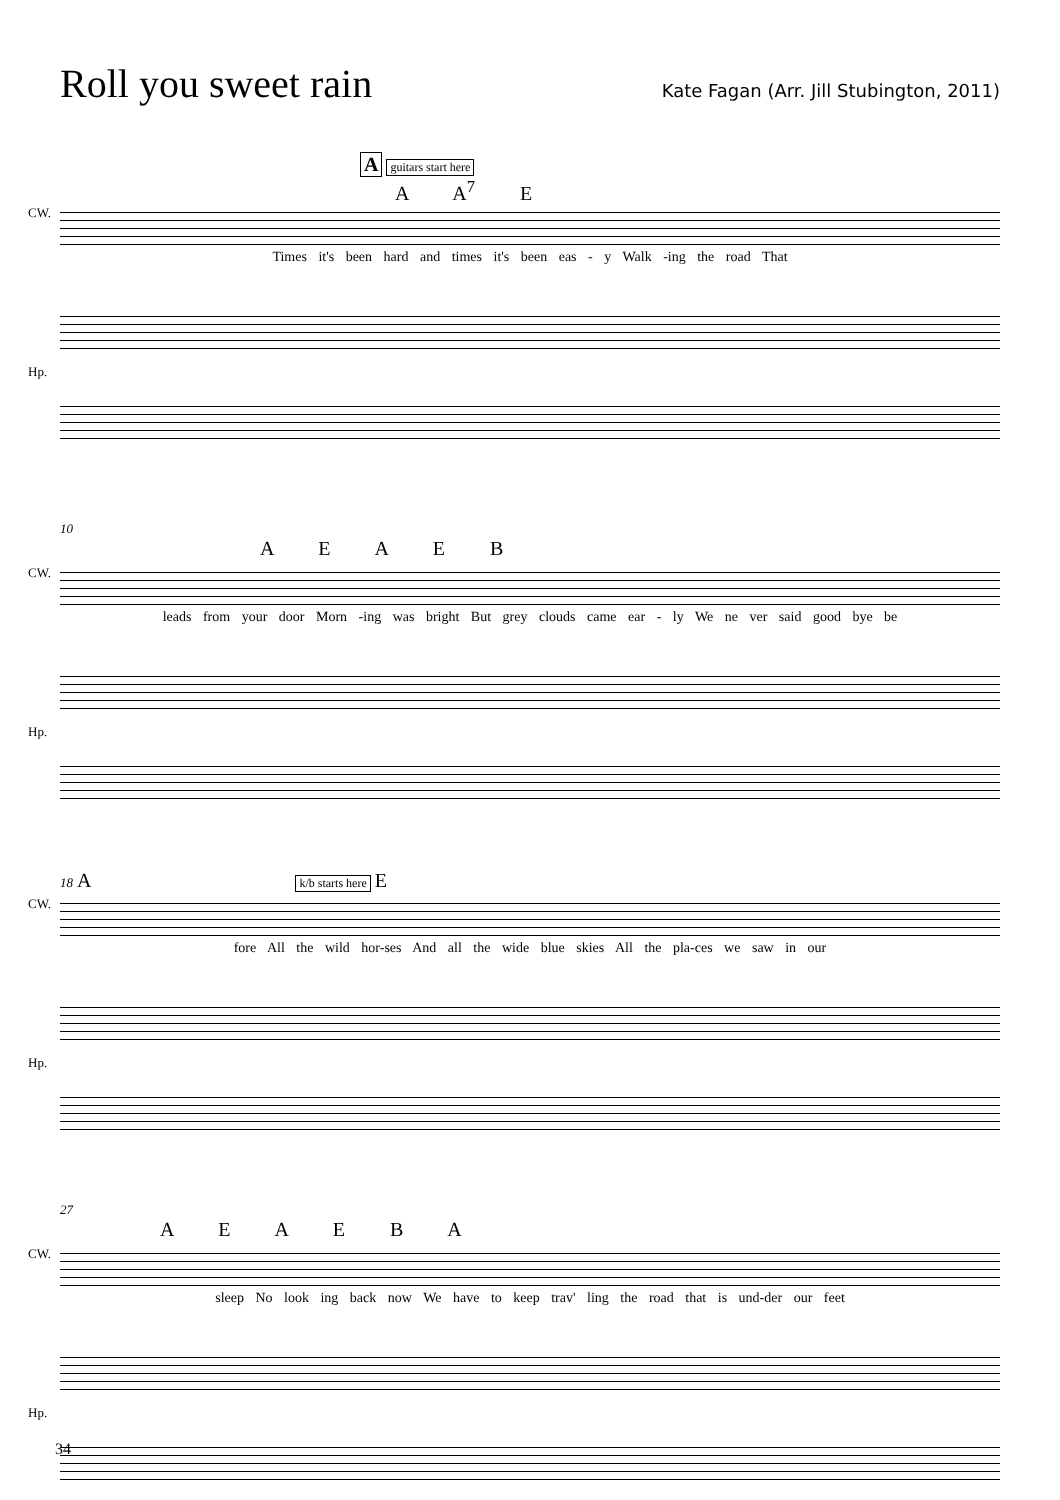Roll you sweet rain
Kate Fagan (Arr. Jill Stubington, 2011)
A guitars start here
A A<sup>7</sup> E
CW.
Times it's been hard and times it's been eas - y Walk -ing the road That
Hp.
10
A E A E B
CW.
leads from your door Morn -ing was bright But grey clouds came ear - ly We ne ver said good bye be
Hp.
18 A k/b starts here E
CW.
fore All the wild hor-ses And all the wide blue skies All the pla-ces we saw in our
Hp.
27
A E A E B A
CW.
sleep No look ing back now We have to keep trav' ling the road that is und-der our feet
Hp.
34